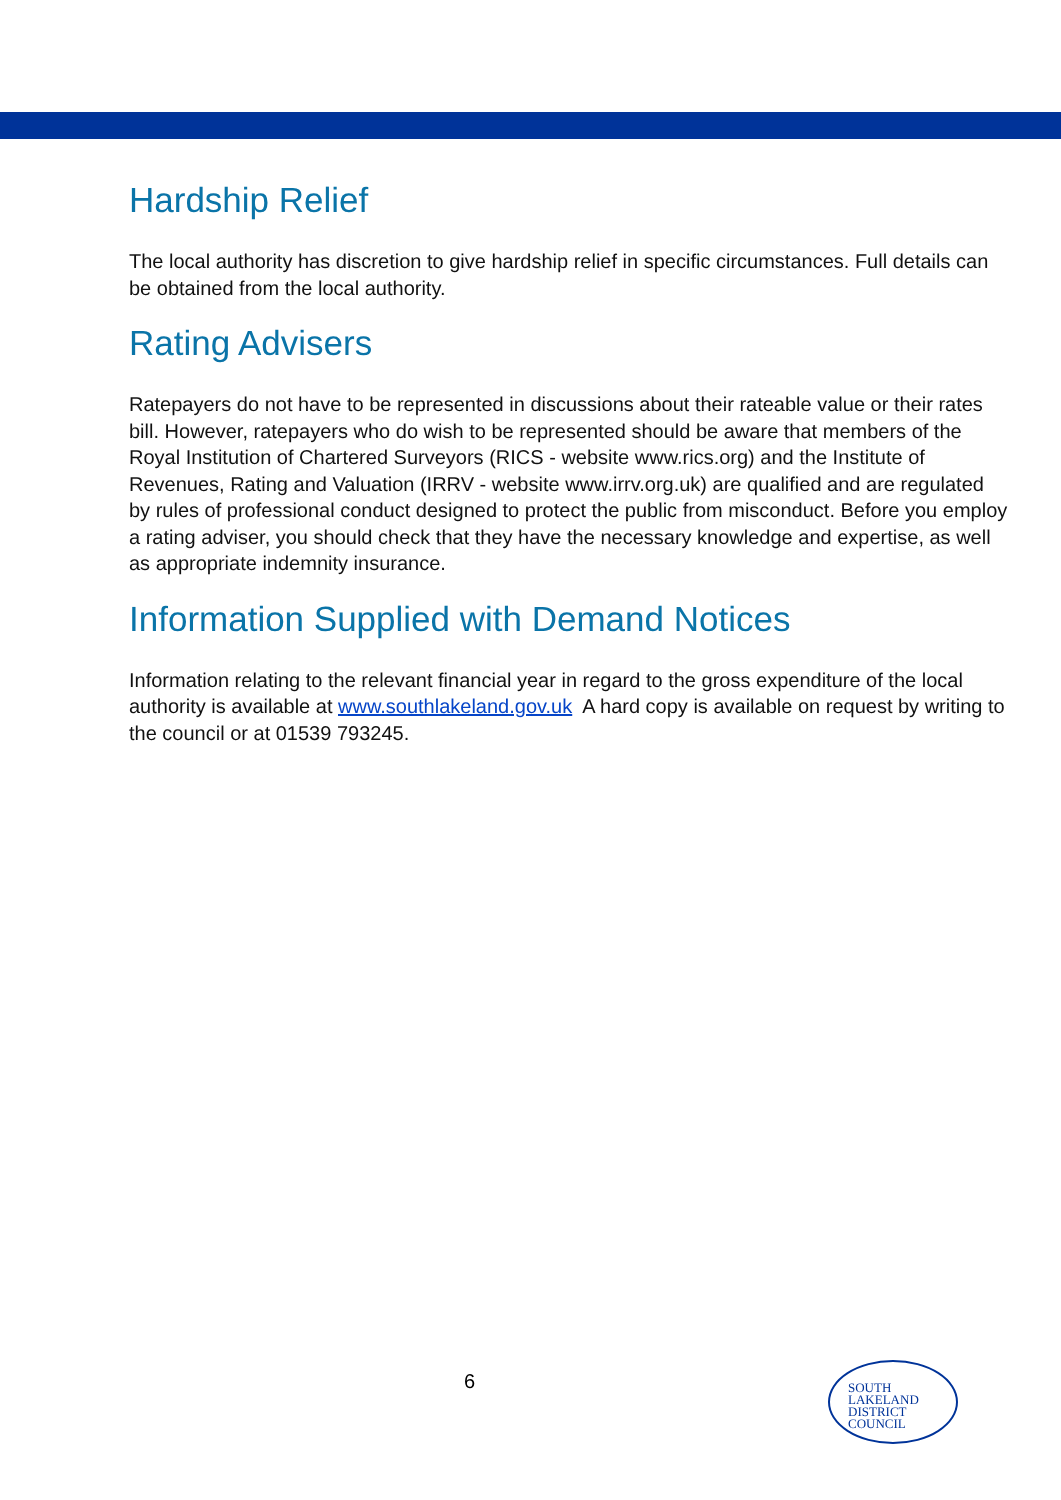Hardship Relief
The local authority has discretion to give hardship relief in specific circumstances. Full details can be obtained from the local authority.
Rating Advisers
Ratepayers do not have to be represented in discussions about their rateable value or their rates bill. However, ratepayers who do wish to be represented should be aware that members of the Royal Institution of Chartered Surveyors (RICS - website www.rics.org) and the Institute of Revenues, Rating and Valuation (IRRV - website www.irrv.org.uk) are qualified and are regulated by rules of professional conduct designed to protect the public from misconduct. Before you employ a rating adviser, you should check that they have the necessary knowledge and expertise, as well as appropriate indemnity insurance.
Information Supplied with Demand Notices
Information relating to the relevant financial year in regard to the gross expenditure of the local authority is available at www.southlakeland.gov.uk A hard copy is available on request by writing to the council or at 01539 793245.
6
SOUTH
LAKELAND
DISTRICT
COUNCIL